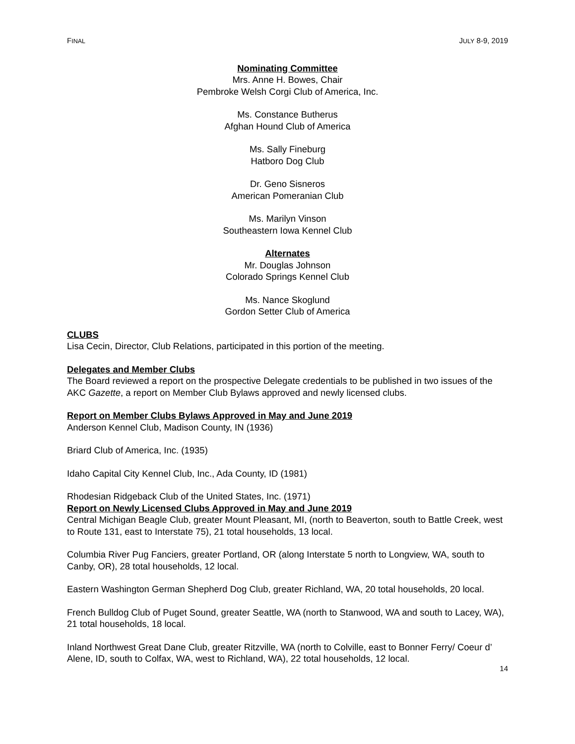FINAL JULY 8-9, 2019
Nominating Committee
Mrs. Anne H. Bowes, Chair
Pembroke Welsh Corgi Club of America, Inc.
Ms. Constance Butherus
Afghan Hound Club of America
Ms. Sally Fineburg
Hatboro Dog Club
Dr. Geno Sisneros
American Pomeranian Club
Ms. Marilyn Vinson
Southeastern Iowa Kennel Club
Alternates
Mr. Douglas Johnson
Colorado Springs Kennel Club
Ms. Nance Skoglund
Gordon Setter Club of America
CLUBS
Lisa Cecin, Director, Club Relations, participated in this portion of the meeting.
Delegates and Member Clubs
The Board reviewed a report on the prospective Delegate credentials to be published in two issues of the AKC Gazette, a report on Member Club Bylaws approved and newly licensed clubs.
Report on Member Clubs Bylaws Approved in May and June 2019
Anderson Kennel Club, Madison County, IN (1936)
Briard Club of America, Inc. (1935)
Idaho Capital City Kennel Club, Inc., Ada County, ID (1981)
Rhodesian Ridgeback Club of the United States, Inc. (1971)
Report on Newly Licensed Clubs Approved in May and June 2019
Central Michigan Beagle Club, greater Mount Pleasant, MI, (north to Beaverton, south to Battle Creek, west to Route 131, east to Interstate 75), 21 total households, 13 local.
Columbia River Pug Fanciers, greater Portland, OR (along Interstate 5 north to Longview, WA, south to Canby, OR), 28 total households, 12 local.
Eastern Washington German Shepherd Dog Club, greater Richland, WA, 20 total households, 20 local.
French Bulldog Club of Puget Sound, greater Seattle, WA (north to Stanwood, WA and south to Lacey, WA), 21 total households, 18 local.
Inland Northwest Great Dane Club, greater Ritzville, WA (north to Colville, east to Bonner Ferry/ Coeur d’ Alene, ID, south to Colfax, WA, west to Richland, WA), 22 total households, 12 local.
14